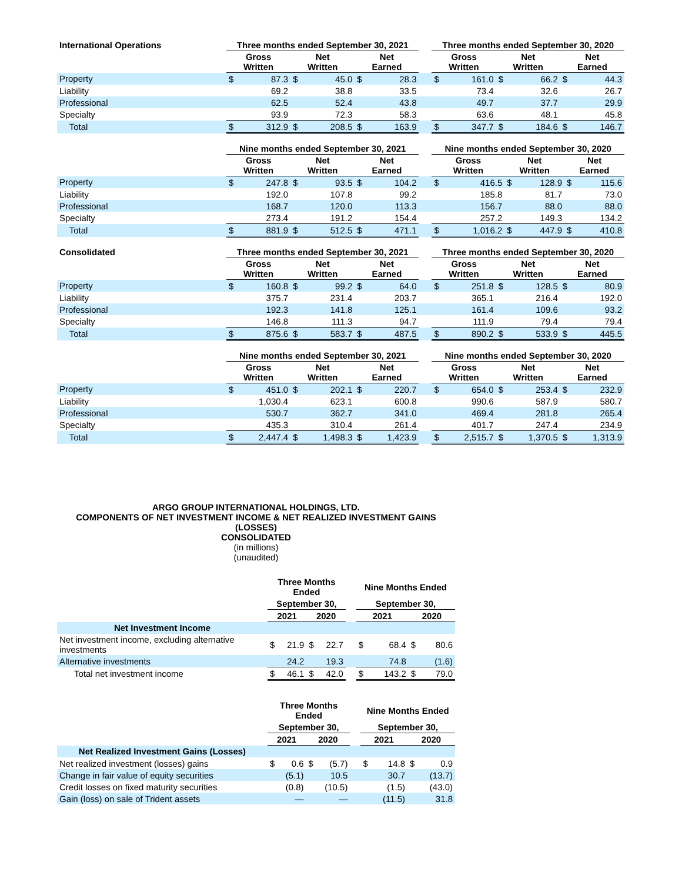| International Operations | Three months ended September 30, 2021 | | | | | | | Three months ended September 30, 2020 | | | | | |
| --- | --- | --- | --- | --- | --- | --- | --- | --- | --- | --- | --- | --- | --- |
| | Gross Written | | Net Written | | Net Earned | | | Gross Written | | Net Written | | Net Earned | |
| Property | $ | 87.3 | $ | 45.0 | $ | 28.3 | | $ | 161.0 | $ | 66.2 | $ | 44.3 |
| Liability | | 69.2 | | 38.8 | | 33.5 | | | 73.4 | | 32.6 | | 26.7 |
| Professional | | 62.5 | | 52.4 | | 43.8 | | | 49.7 | | 37.7 | | 29.9 |
| Specialty | | 93.9 | | 72.3 | | 58.3 | | | 63.6 | | 48.1 | | 45.8 |
| Total | $ | 312.9 | $ | 208.5 | $ | 163.9 | | $ | 347.7 | $ | 184.6 | $ | 146.7 |
| | Nine months ended September 30, 2021 | | | | | | | Nine months ended September 30, 2020 | | | | | |
| --- | --- | --- | --- | --- | --- | --- | --- | --- | --- | --- | --- | --- | --- |
| | Gross Written | | Net Written | | Net Earned | | | Gross Written | | Net Written | | Net Earned | |
| Property | $ | 247.8 | $ | 93.5 | $ | 104.2 | | $ | 416.5 | $ | 128.9 | $ | 115.6 |
| Liability | | 192.0 | | 107.8 | | 99.2 | | | 185.8 | | 81.7 | | 73.0 |
| Professional | | 168.7 | | 120.0 | | 113.3 | | | 156.7 | | 88.0 | | 88.0 |
| Specialty | | 273.4 | | 191.2 | | 154.4 | | | 257.2 | | 149.3 | | 134.2 |
| Total | $ | 881.9 | $ | 512.5 | $ | 471.1 | | $ | 1,016.2 | $ | 447.9 | $ | 410.8 |
| Consolidated | Three months ended September 30, 2021 | | | | | | | Three months ended September 30, 2020 | | | | | |
| --- | --- | --- | --- | --- | --- | --- | --- | --- | --- | --- | --- | --- | --- |
| | Gross Written | | Net Written | | Net Earned | | | Gross Written | | Net Written | | Net Earned | |
| Property | $ | 160.8 | $ | 99.2 | $ | 64.0 | | $ | 251.8 | $ | 128.5 | $ | 80.9 |
| Liability | | 375.7 | | 231.4 | | 203.7 | | | 365.1 | | 216.4 | | 192.0 |
| Professional | | 192.3 | | 141.8 | | 125.1 | | | 161.4 | | 109.6 | | 93.2 |
| Specialty | | 146.8 | | 111.3 | | 94.7 | | | 111.9 | | 79.4 | | 79.4 |
| Total | $ | 875.6 | $ | 583.7 | $ | 487.5 | | $ | 890.2 | $ | 533.9 | $ | 445.5 |
| | Nine months ended September 30, 2021 | | | | | | | Nine months ended September 30, 2020 | | | | | |
| --- | --- | --- | --- | --- | --- | --- | --- | --- | --- | --- | --- | --- | --- |
| | Gross Written | | Net Written | | Net Earned | | | Gross Written | | Net Written | | Net Earned | |
| Property | $ | 451.0 | $ | 202.1 | $ | 220.7 | | $ | 654.0 | $ | 253.4 | $ | 232.9 |
| Liability | | 1,030.4 | | 623.1 | | 600.8 | | | 990.6 | | 587.9 | | 580.7 |
| Professional | | 530.7 | | 362.7 | | 341.0 | | | 469.4 | | 281.8 | | 265.4 |
| Specialty | | 435.3 | | 310.4 | | 261.4 | | | 401.7 | | 247.4 | | 234.9 |
| Total | $ | 2,447.4 | $ | 1,498.3 | $ | 1,423.9 | | $ | 2,515.7 | $ | 1,370.5 | $ | 1,313.9 |
ARGO GROUP INTERNATIONAL HOLDINGS, LTD.
COMPONENTS OF NET INVESTMENT INCOME & NET REALIZED INVESTMENT GAINS
(LOSSES)
CONSOLIDATED
(in millions)
(unaudited)
| | Three Months Ended | | | | | Nine Months Ended | | | |
| --- | --- | --- | --- | --- | --- | --- | --- | --- | --- |
| | September 30, | | | | | September 30, | | | |
| | 2021 | | 2020 | | | 2021 | | 2020 | |
| Net Investment Income | | | | | | | | | |
| Net investment income, excluding alternative investments | $ | 21.9 | $ | 22.7 | | $ | 68.4 | $ | 80.6 |
| Alternative investments | | 24.2 | | 19.3 | | | 74.8 | | (1.6) |
| Total net investment income | $ | 46.1 | $ | 42.0 | | $ | 143.2 | $ | 79.0 |
| | Three Months Ended | | | | | Nine Months Ended | | | |
| --- | --- | --- | --- | --- | --- | --- | --- | --- | --- |
| | September 30, | | | | | September 30, | | | |
| | 2021 | | 2020 | | | 2021 | | 2020 | |
| Net Realized Investment Gains (Losses) | | | | | | | | | |
| Net realized investment (losses) gains | $ | 0.6 | $ | (5.7) | | $ | 14.8 | $ | 0.9 |
| Change in fair value of equity securities | | (5.1) | | 10.5 | | | 30.7 | | (13.7) |
| Credit losses on fixed maturity securities | | (0.8) | | (10.5) | | | (1.5) | | (43.0) |
| Gain (loss) on sale of Trident assets | | — | | — | | | (11.5) | | 31.8 |